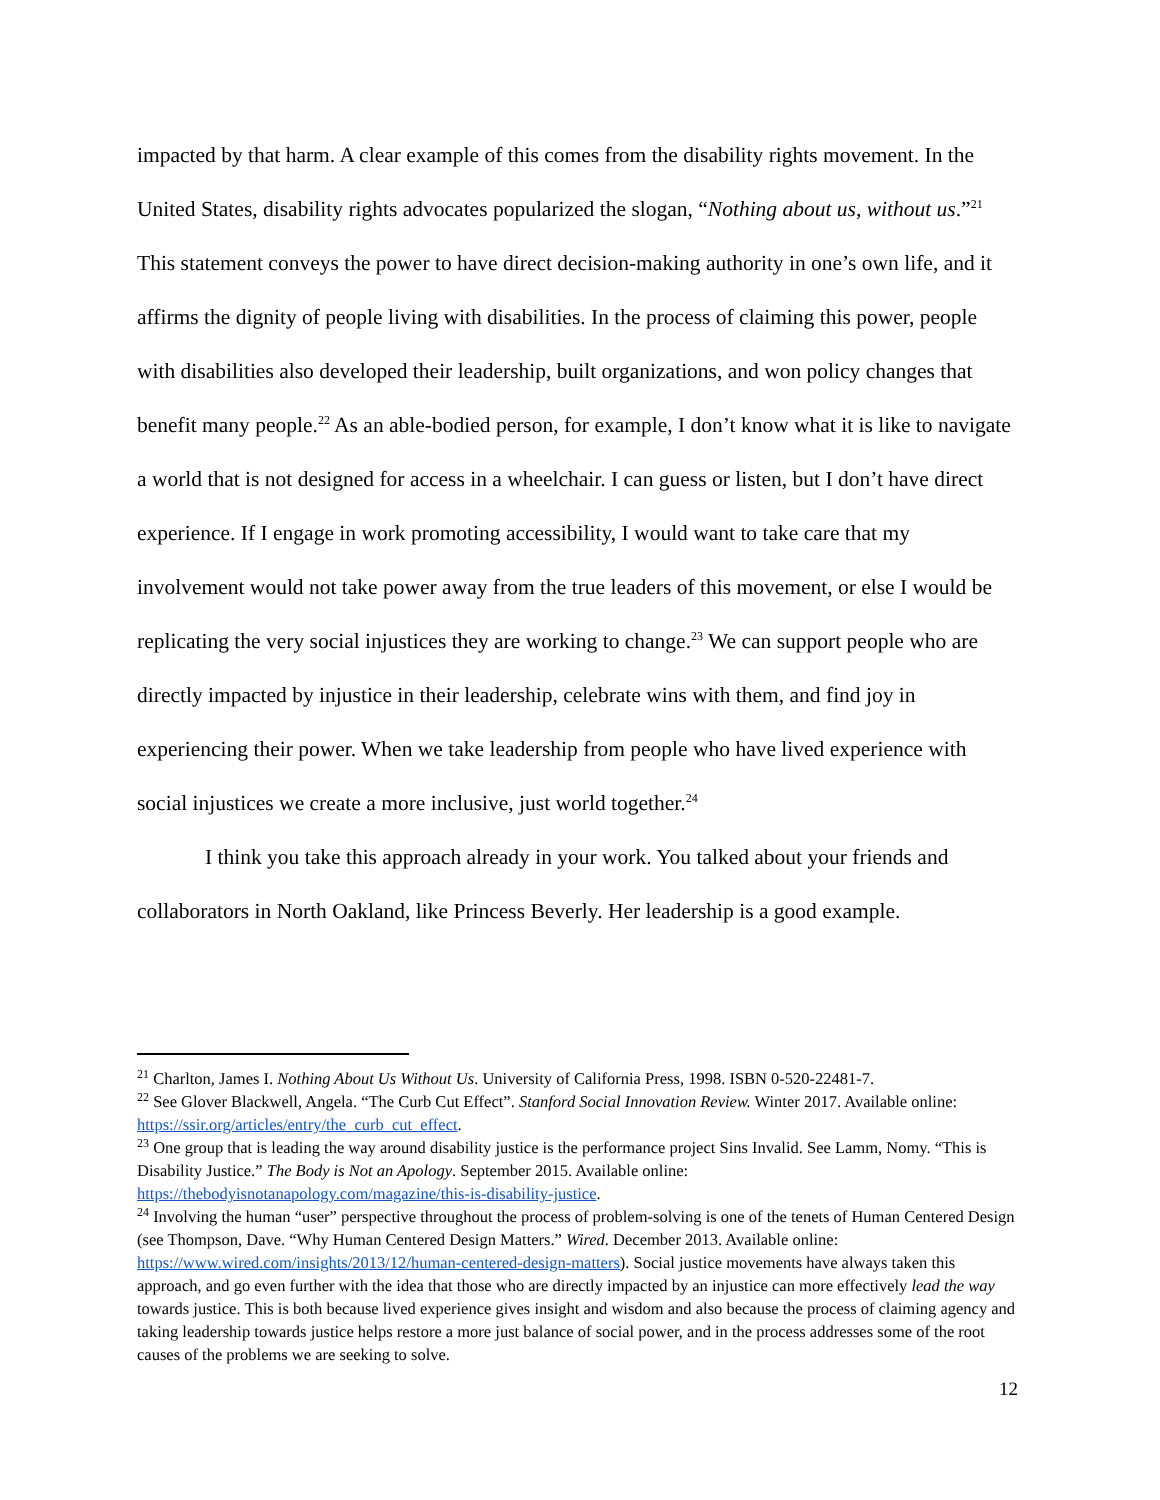impacted by that harm. A clear example of this comes from the disability rights movement. In the United States, disability rights advocates popularized the slogan, “Nothing about us, without us.”<sup>21</sup> This statement conveys the power to have direct decision-making authority in one’s own life, and it affirms the dignity of people living with disabilities. In the process of claiming this power, people with disabilities also developed their leadership, built organizations, and won policy changes that benefit many people.<sup>22</sup> As an able-bodied person, for example, I don’t know what it is like to navigate a world that is not designed for access in a wheelchair. I can guess or listen, but I don’t have direct experience. If I engage in work promoting accessibility, I would want to take care that my involvement would not take power away from the true leaders of this movement, or else I would be replicating the very social injustices they are working to change.<sup>23</sup> We can support people who are directly impacted by injustice in their leadership, celebrate wins with them, and find joy in experiencing their power. When we take leadership from people who have lived experience with social injustices we create a more inclusive, just world together.<sup>24</sup>
I think you take this approach already in your work. You talked about your friends and collaborators in North Oakland, like Princess Beverly. Her leadership is a good example.
<sup>21</sup> Charlton, James I. Nothing About Us Without Us. University of California Press, 1998. ISBN 0-520-22481-7.
<sup>22</sup> See Glover Blackwell, Angela. “The Curb Cut Effect”. Stanford Social Innovation Review. Winter 2017. Available online: https://ssir.org/articles/entry/the_curb_cut_effect.
<sup>23</sup> One group that is leading the way around disability justice is the performance project Sins Invalid. See Lamm, Nomy. “This is Disability Justice.” The Body is Not an Apology. September 2015. Available online: https://thebodyisnotanapology.com/magazine/this-is-disability-justice.
<sup>24</sup> Involving the human “user” perspective throughout the process of problem-solving is one of the tenets of Human Centered Design (see Thompson, Dave. “Why Human Centered Design Matters.” Wired. December 2013. Available online: https://www.wired.com/insights/2013/12/human-centered-design-matters). Social justice movements have always taken this approach, and go even further with the idea that those who are directly impacted by an injustice can more effectively lead the way towards justice. This is both because lived experience gives insight and wisdom and also because the process of claiming agency and taking leadership towards justice helps restore a more just balance of social power, and in the process addresses some of the root causes of the problems we are seeking to solve.
12